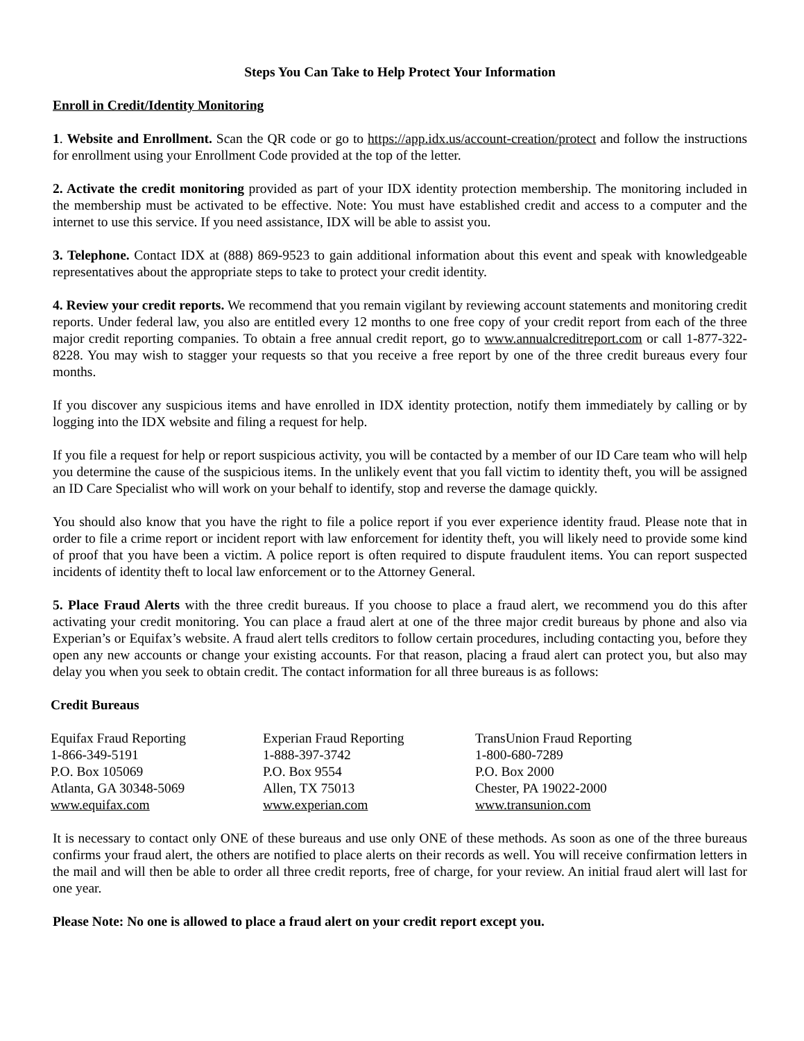Steps You Can Take to Help Protect Your Information
Enroll in Credit/Identity Monitoring
1. Website and Enrollment. Scan the QR code or go to https://app.idx.us/account-creation/protect and follow the instructions for enrollment using your Enrollment Code provided at the top of the letter.
2. Activate the credit monitoring provided as part of your IDX identity protection membership. The monitoring included in the membership must be activated to be effective. Note: You must have established credit and access to a computer and the internet to use this service. If you need assistance, IDX will be able to assist you.
3. Telephone. Contact IDX at (888) 869-9523 to gain additional information about this event and speak with knowledgeable representatives about the appropriate steps to take to protect your credit identity.
4. Review your credit reports. We recommend that you remain vigilant by reviewing account statements and monitoring credit reports. Under federal law, you also are entitled every 12 months to one free copy of your credit report from each of the three major credit reporting companies. To obtain a free annual credit report, go to www.annualcreditreport.com or call 1-877-322-8228. You may wish to stagger your requests so that you receive a free report by one of the three credit bureaus every four months.
If you discover any suspicious items and have enrolled in IDX identity protection, notify them immediately by calling or by logging into the IDX website and filing a request for help.
If you file a request for help or report suspicious activity, you will be contacted by a member of our ID Care team who will help you determine the cause of the suspicious items. In the unlikely event that you fall victim to identity theft, you will be assigned an ID Care Specialist who will work on your behalf to identify, stop and reverse the damage quickly.
You should also know that you have the right to file a police report if you ever experience identity fraud. Please note that in order to file a crime report or incident report with law enforcement for identity theft, you will likely need to provide some kind of proof that you have been a victim. A police report is often required to dispute fraudulent items. You can report suspected incidents of identity theft to local law enforcement or to the Attorney General.
5. Place Fraud Alerts with the three credit bureaus. If you choose to place a fraud alert, we recommend you do this after activating your credit monitoring. You can place a fraud alert at one of the three major credit bureaus by phone and also via Experian’s or Equifax’s website. A fraud alert tells creditors to follow certain procedures, including contacting you, before they open any new accounts or change your existing accounts. For that reason, placing a fraud alert can protect you, but also may delay you when you seek to obtain credit. The contact information for all three bureaus is as follows:
Credit Bureaus
Equifax Fraud Reporting
1-866-349-5191
P.O. Box 105069
Atlanta, GA 30348-5069
www.equifax.com
Experian Fraud Reporting
1-888-397-3742
P.O. Box 9554
Allen, TX 75013
www.experian.com
TransUnion Fraud Reporting
1-800-680-7289
P.O. Box 2000
Chester, PA 19022-2000
www.transunion.com
It is necessary to contact only ONE of these bureaus and use only ONE of these methods. As soon as one of the three bureaus confirms your fraud alert, the others are notified to place alerts on their records as well. You will receive confirmation letters in the mail and will then be able to order all three credit reports, free of charge, for your review. An initial fraud alert will last for one year.
Please Note: No one is allowed to place a fraud alert on your credit report except you.